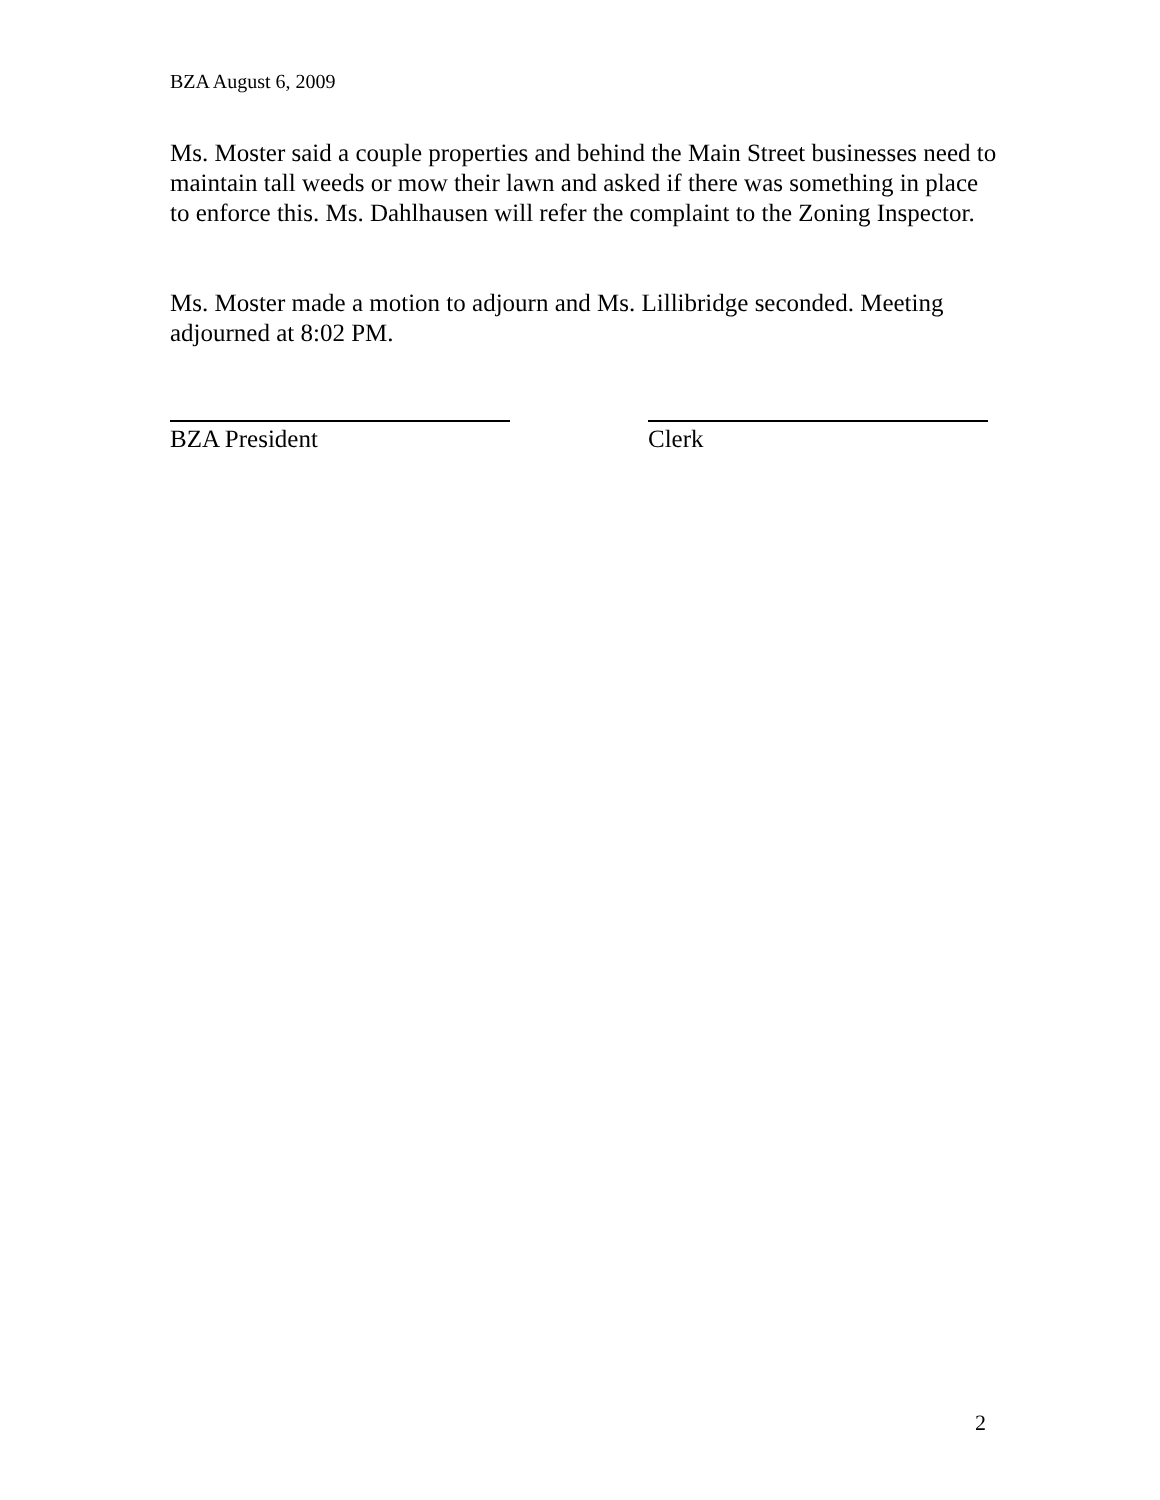BZA August 6, 2009
Ms. Moster said a couple properties and behind the Main Street businesses need to maintain tall weeds or mow their lawn and asked if there was something in place to enforce this. Ms. Dahlhausen will refer the complaint to the Zoning Inspector.
Ms. Moster made a motion to adjourn and Ms. Lillibridge seconded. Meeting adjourned at 8:02 PM.
BZA President Clerk
2